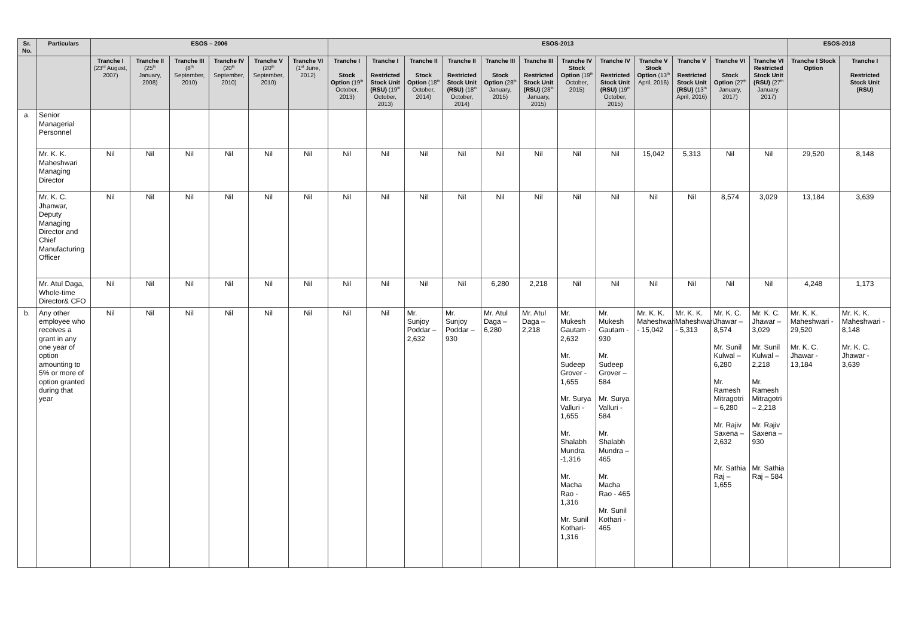| Sr. No. | Particulars | ESOS – 2006 | | | | | | ESOS-2013 | | | | | | | | | | | | ESOS-2018 | |
| --- | --- | --- | --- | --- | --- | --- | --- | --- | --- | --- | --- | --- | --- | --- | --- | --- | --- | --- | --- | --- | --- |
| | | Tranche I (23<sup>rd</sup> August, 2007) | Tranche II (25<sup>th</sup> January, 2008) | Tranche III (8<sup>th</sup> September, 2010) | Tranche IV (20<sup>th</sup> September, 2010) | Tranche V (20<sup>th</sup> September, 2010) | Tranche VI (1<sup>st</sup> June, 2012) | Tranche I Stock Option (19<sup>th</sup> October, 2013) | Tranche I Restricted Stock Unit (RSU) (19<sup>th</sup> October, 2013) | Tranche II Stock Option (18<sup>th</sup> October, 2014) | Tranche II Restricted Stock Unit (RSU) (18<sup>th</sup> October, 2014) | Tranche III Stock Option (28<sup>th</sup> January, 2015) | Tranche III Restricted Stock Unit (RSU) (28<sup>th</sup> January, 2015) | Tranche IV Stock Option (19<sup>th</sup> October, 2015) | Tranche IV Restricted Stock Unit (RSU) (19<sup>th</sup> October, 2015) | Tranche V Stock Option (13<sup>th</sup> April, 2016) | Tranche V Restricted Stock Unit (RSU) (13<sup>th</sup> April, 2016) | Tranche VI Stock Option (27<sup>th</sup> January, 2017) | Tranche VI Restricted Stock Unit (RSU) (27<sup>th</sup> January, 2017) | Tranche I Stock Option | Tranche I Restricted Stock Unit (RSU) |
| a. | Senior Managerial Personnel | | | | | | | | | | | | | | | | | | | | |
| | Mr. K. K. Maheshwari Managing Director | Nil | Nil | Nil | Nil | Nil | Nil | Nil | Nil | Nil | Nil | Nil | Nil | Nil | Nil | 15,042 | 5,313 | Nil | Nil | 29,520 | 8,148 |
| | Mr. K. C. Jhanwar, Deputy Managing Director and Chief Manufacturing Officer | Nil | Nil | Nil | Nil | Nil | Nil | Nil | Nil | Nil | Nil | Nil | Nil | Nil | Nil | Nil | Nil | 8,574 | 3,029 | 13,184 | 3,639 |
| | Mr. Atul Daga, Whole-time Director& CFO | Nil | Nil | Nil | Nil | Nil | Nil | Nil | Nil | Nil | Nil | 6,280 | 2,218 | Nil | Nil | Nil | Nil | Nil | Nil | 4,248 | 1,173 |
| b. | Any other employee who receives a grant in any one year of option amounting to 5% or more of option granted during that year | Nil | Nil | Nil | Nil | Nil | Nil | Nil | Nil | Mr. Sunjoy Poddar – 2,632 | Mr. Sunjoy Poddar – 930 | Mr. Atul Daga – 6,280 | Mr. Atul Daga – 2,218 | Mr. Mukesh Gautam - 2,632 Mr. Sudeep Grover - 1,655 Mr. Surya Valluri - 1,655 Mr. Shalabh Mundra -1,316 Mr. Macha Rao - 1,316 Mr. Sunil Kothari- 1,316 | Mr. Mukesh Gautam - 930 Mr. Sudeep Grover – 584 Mr. Surya Valluri - 584 Mr. Shalabh Mundra – 465 Mr. Macha Rao - 465 Mr. Sunil Kothari - 465 | Mr. K. K. Maheshwari - 15,042 | Mr. K. K. Maheshwari - 5,313 | Mr. K. C. Jhawar – 8,574 Mr. Sunil Kulwal – 6,280 Mr. Ramesh Mitragotri – 6,280 Mr. Rajiv Saxena – 2,632 Mr. Sathia Raj – 1,655 | Mr. K. C. Jhawar – 3,029 Mr. Sunil Kulwal – 2,218 Mr. Ramesh Mitragotri – 2,218 Mr. Rajiv Saxena – 930 Mr. Sathia Raj – 584 | Mr. K. K. Maheshwari - 29,520 Mr. K. C. Jhawar - 13,184 | Mr. K. K. Maheshwari - 8,148 Mr. K. C. Jhawar - 3,639 |